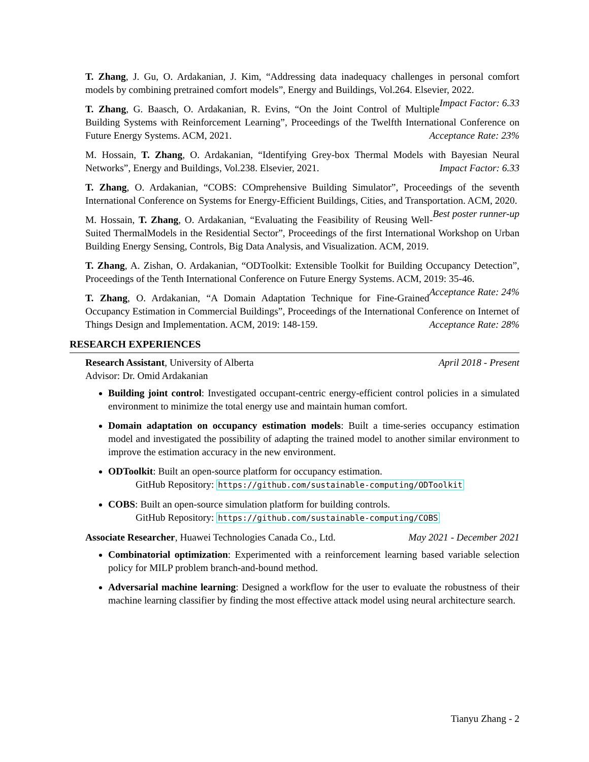T. Zhang, J. Gu, O. Ardakanian, J. Kim, “Addressing data inadequacy challenges in personal comfort models by combining pretrained comfort models”, Energy and Buildings, Vol.264. Elsevier, 2022. Impact Factor: 6.33
T. Zhang, G. Baasch, O. Ardakanian, R. Evins, “On the Joint Control of Multiple Building Systems with Reinforcement Learning”, Proceedings of the Twelfth International Conference on Future Energy Systems. ACM, 2021. Acceptance Rate: 23%
M. Hossain, T. Zhang, O. Ardakanian, “Identifying Grey-box Thermal Models with Bayesian Neural Networks”, Energy and Buildings, Vol.238. Elsevier, 2021. Impact Factor: 6.33
T. Zhang, O. Ardakanian, “COBS: COmprehensive Building Simulator”, Proceedings of the seventh International Conference on Systems for Energy-Efficient Buildings, Cities, and Transportation. ACM, 2020. Best poster runner-up
M. Hossain, T. Zhang, O. Ardakanian, “Evaluating the Feasibility of Reusing Well-Suited ThermalModels in the Residential Sector”, Proceedings of the first International Workshop on Urban Building Energy Sensing, Controls, Big Data Analysis, and Visualization. ACM, 2019.
T. Zhang, A. Zishan, O. Ardakanian, “ODToolkit: Extensible Toolkit for Building Occupancy Detection”, Proceedings of the Tenth International Conference on Future Energy Systems. ACM, 2019: 35-46. Acceptance Rate: 24%
T. Zhang, O. Ardakanian, “A Domain Adaptation Technique for Fine-Grained Occupancy Estimation in Commercial Buildings”, Proceedings of the International Conference on Internet of Things Design and Implementation. ACM, 2019: 148-159. Acceptance Rate: 28%
RESEARCH EXPERIENCES
Research Assistant, University of Alberta April 2018 - Present
Advisor: Dr. Omid Ardakanian
Building joint control: Investigated occupant-centric energy-efficient control policies in a simulated environment to minimize the total energy use and maintain human comfort.
Domain adaptation on occupancy estimation models: Built a time-series occupancy estimation model and investigated the possibility of adapting the trained model to another similar environment to improve the estimation accuracy in the new environment.
ODToolkit: Built an open-source platform for occupancy estimation.
GitHub Repository: https://github.com/sustainable-computing/ODToolkit
COBS: Built an open-source simulation platform for building controls.
GitHub Repository: https://github.com/sustainable-computing/COBS
Associate Researcher, Huawei Technologies Canada Co., Ltd. May 2021 - December 2021
Combinatorial optimization: Experimented with a reinforcement learning based variable selection policy for MILP problem branch-and-bound method.
Adversarial machine learning: Designed a workflow for the user to evaluate the robustness of their machine learning classifier by finding the most effective attack model using neural architecture search.
Tianyu Zhang - 2